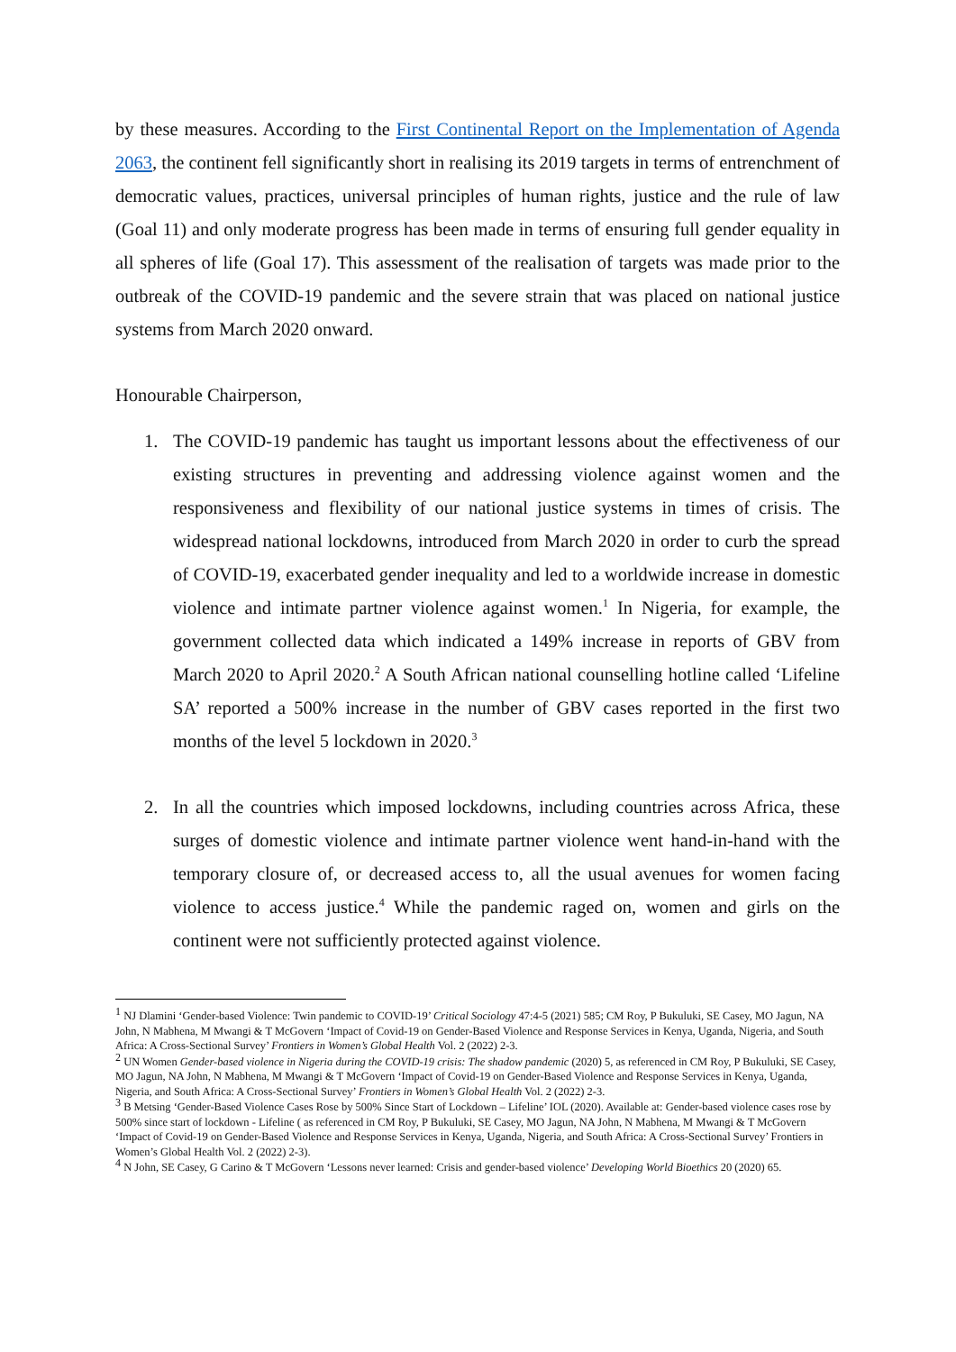by these measures. According to the First Continental Report on the Implementation of Agenda 2063, the continent fell significantly short in realising its 2019 targets in terms of entrenchment of democratic values, practices, universal principles of human rights, justice and the rule of law (Goal 11) and only moderate progress has been made in terms of ensuring full gender equality in all spheres of life (Goal 17). This assessment of the realisation of targets was made prior to the outbreak of the COVID-19 pandemic and the severe strain that was placed on national justice systems from March 2020 onward.
Honourable Chairperson,
1. The COVID-19 pandemic has taught us important lessons about the effectiveness of our existing structures in preventing and addressing violence against women and the responsiveness and flexibility of our national justice systems in times of crisis. The widespread national lockdowns, introduced from March 2020 in order to curb the spread of COVID-19, exacerbated gender inequality and led to a worldwide increase in domestic violence and intimate partner violence against women.<sup>1</sup> In Nigeria, for example, the government collected data which indicated a 149% increase in reports of GBV from March 2020 to April 2020.<sup>2</sup> A South African national counselling hotline called ‘Lifeline SA’ reported a 500% increase in the number of GBV cases reported in the first two months of the level 5 lockdown in 2020.<sup>3</sup>
2. In all the countries which imposed lockdowns, including countries across Africa, these surges of domestic violence and intimate partner violence went hand-in-hand with the temporary closure of, or decreased access to, all the usual avenues for women facing violence to access justice.<sup>4</sup> While the pandemic raged on, women and girls on the continent were not sufficiently protected against violence.
<sup>1</sup> NJ Dlamini ‘Gender-based Violence: Twin pandemic to COVID-19’ Critical Sociology 47:4-5 (2021) 585; CM Roy, P Bukuluki, SE Casey, MO Jagun, NA John, N Mabhena, M Mwangi & T McGovern ‘Impact of Covid-19 on Gender-Based Violence and Response Services in Kenya, Uganda, Nigeria, and South Africa: A Cross-Sectional Survey’ Frontiers in Women’s Global Health Vol. 2 (2022) 2-3.
<sup>2</sup> UN Women Gender-based violence in Nigeria during the COVID-19 crisis: The shadow pandemic (2020) 5, as referenced in CM Roy, P Bukuluki, SE Casey, MO Jagun, NA John, N Mabhena, M Mwangi & T McGovern ‘Impact of Covid-19 on Gender-Based Violence and Response Services in Kenya, Uganda, Nigeria, and South Africa: A Cross-Sectional Survey’ Frontiers in Women’s Global Health Vol. 2 (2022) 2-3.
<sup>3</sup> B Metsing ‘Gender-Based Violence Cases Rose by 500% Since Start of Lockdown – Lifeline’ IOL (2020). Available at: Gender-based violence cases rose by 500% since start of lockdown - Lifeline ( as referenced in CM Roy, P Bukuluki, SE Casey, MO Jagun, NA John, N Mabhena, M Mwangi & T McGovern ‘Impact of Covid-19 on Gender-Based Violence and Response Services in Kenya, Uganda, Nigeria, and South Africa: A Cross-Sectional Survey’ Frontiers in Women’s Global Health Vol. 2 (2022) 2-3).
<sup>4</sup> N John, SE Casey, G Carino & T McGovern ‘Lessons never learned: Crisis and gender-based violence’ Developing World Bioethics 20 (2020) 65.